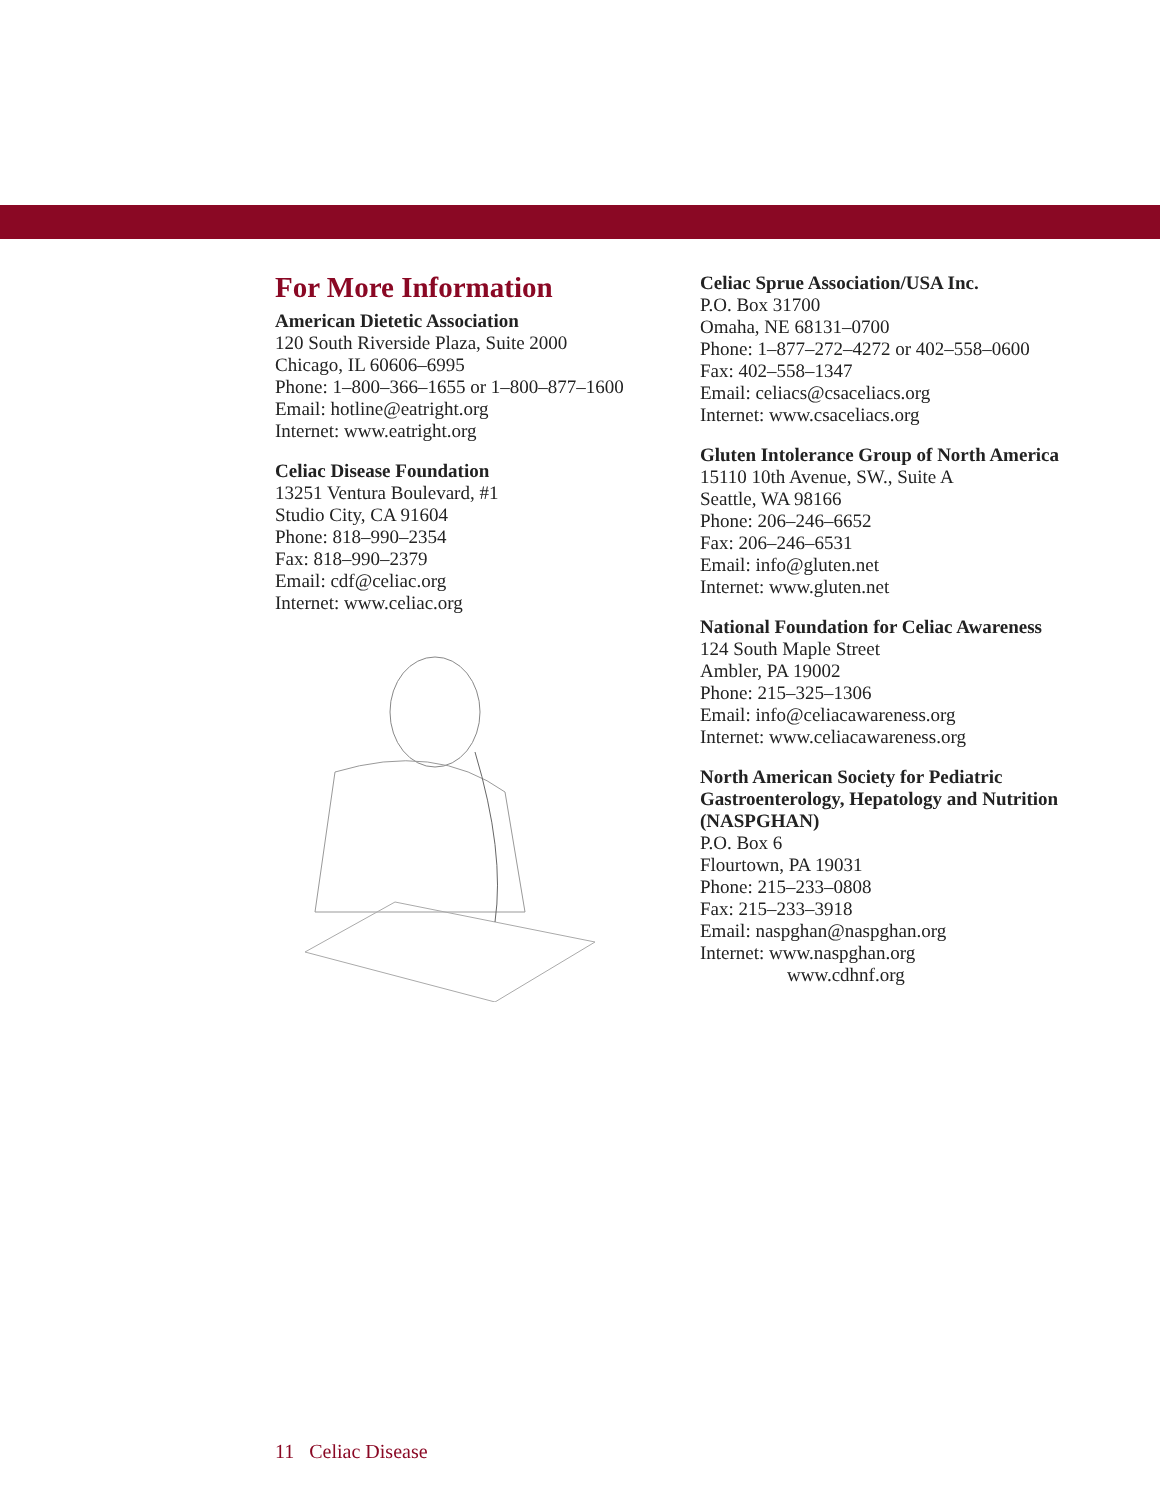For More Information
American Dietetic Association
120 South Riverside Plaza, Suite 2000
Chicago, IL 60606–6995
Phone: 1–800–366–1655 or 1–800–877–1600
Email: hotline@eatright.org
Internet: www.eatright.org
Celiac Disease Foundation
13251 Ventura Boulevard, #1
Studio City, CA 91604
Phone: 818–990–2354
Fax: 818–990–2379
Email: cdf@celiac.org
Internet: www.celiac.org
Celiac Sprue Association/USA Inc.
P.O. Box 31700
Omaha, NE 68131–0700
Phone: 1–877–272–4272 or 402–558–0600
Fax: 402–558–1347
Email: celiacs@csaceliacs.org
Internet: www.csaceliacs.org
Gluten Intolerance Group of North America
15110 10th Avenue, SW., Suite A
Seattle, WA 98166
Phone: 206–246–6652
Fax: 206–246–6531
Email: info@gluten.net
Internet: www.gluten.net
National Foundation for Celiac Awareness
124 South Maple Street
Ambler, PA 19002
Phone: 215–325–1306
Email: info@celiacawareness.org
Internet: www.celiacawareness.org
North American Society for Pediatric Gastroenterology, Hepatology and Nutrition (NASPGHAN)
P.O. Box 6
Flourtown, PA 19031
Phone: 215–233–0808
Fax: 215–233–3918
Email: naspghan@naspghan.org
Internet: www.naspghan.org
www.cdhnf.org
11 Celiac Disease